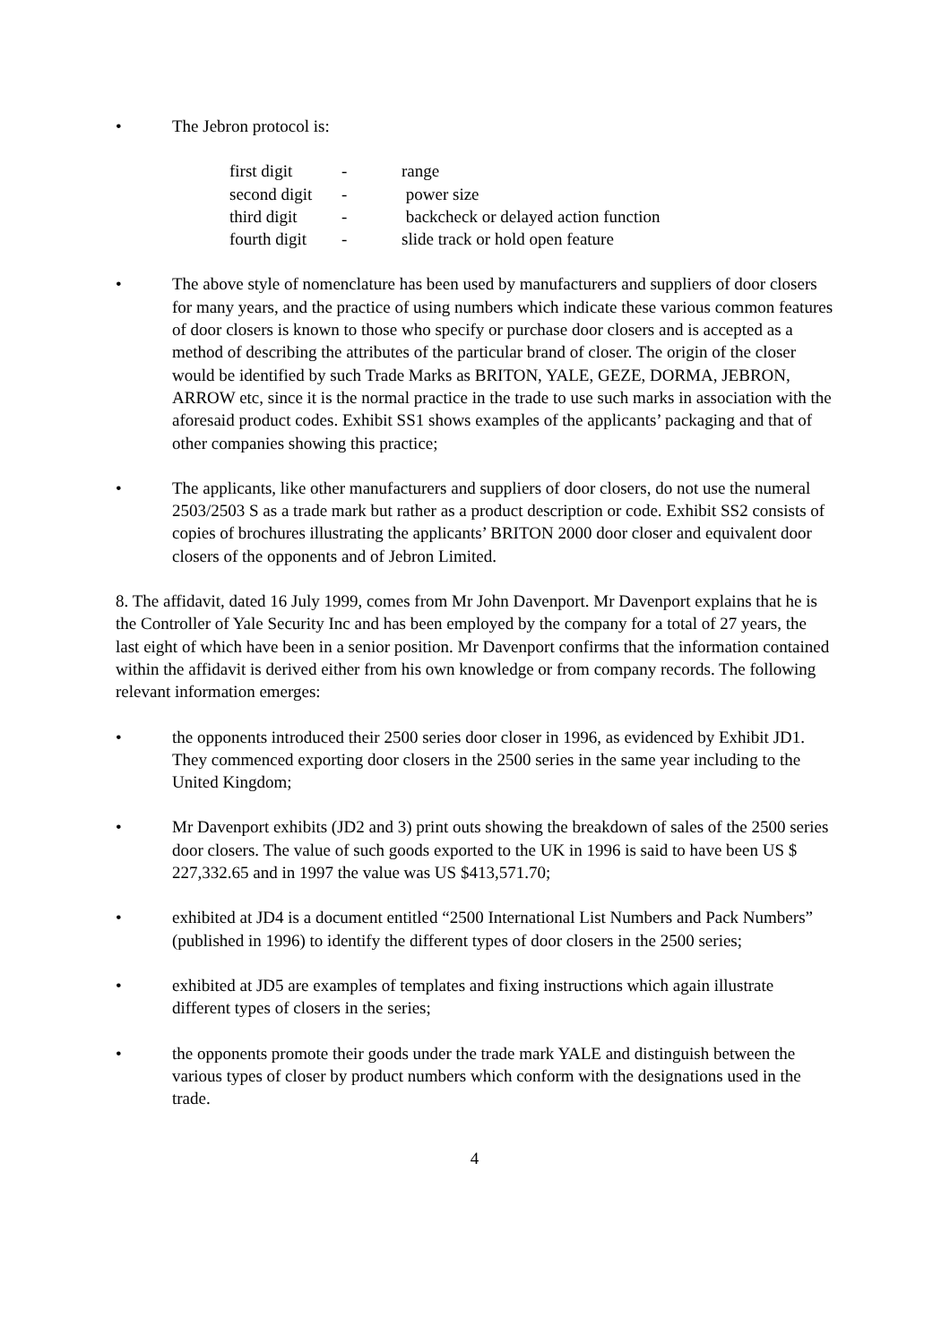• The Jebron protocol is:
| first digit | - | range |
| second digit | - | power size |
| third digit | - | backcheck or delayed action function |
| fourth digit | - | slide track or hold open feature |
• The above style of nomenclature has been used by manufacturers and suppliers of door closers for many years, and the practice of using numbers which indicate these various common features of door closers is known to those who specify or purchase door closers and is accepted as a method of describing the attributes of the particular brand of closer. The origin of the closer would be identified by such Trade Marks as BRITON, YALE, GEZE, DORMA, JEBRON, ARROW etc, since it is the normal practice in the trade to use such marks in association with the aforesaid product codes. Exhibit SS1 shows examples of the applicants’ packaging and that of other companies showing this practice;
• The applicants, like other manufacturers and suppliers of door closers, do not use the numeral 2503/2503 S as a trade mark but rather as a product description or code. Exhibit SS2 consists of copies of brochures illustrating the applicants’ BRITON 2000 door closer and equivalent door closers of the opponents and of Jebron Limited.
8. The affidavit, dated 16 July 1999, comes from Mr John Davenport. Mr Davenport explains that he is the Controller of Yale Security Inc and has been employed by the company for a total of 27 years, the last eight of which have been in a senior position. Mr Davenport confirms that the information contained within the affidavit is derived either from his own knowledge or from company records. The following relevant information emerges:
• the opponents introduced their 2500 series door closer in 1996, as evidenced by Exhibit JD1. They commenced exporting door closers in the 2500 series in the same year including to the United Kingdom;
• Mr Davenport exhibits (JD2 and 3) print outs showing the breakdown of sales of the 2500 series door closers. The value of such goods exported to the UK in 1996 is said to have been US $ 227,332.65 and in 1997 the value was US $413,571.70;
• exhibited at JD4 is a document entitled “2500 International List Numbers and Pack Numbers” (published in 1996) to identify the different types of door closers in the 2500 series;
• exhibited at JD5 are examples of templates and fixing instructions which again illustrate different types of closers in the series;
• the opponents promote their goods under the trade mark YALE and distinguish between the various types of closer by product numbers which conform with the designations used in the trade.
4